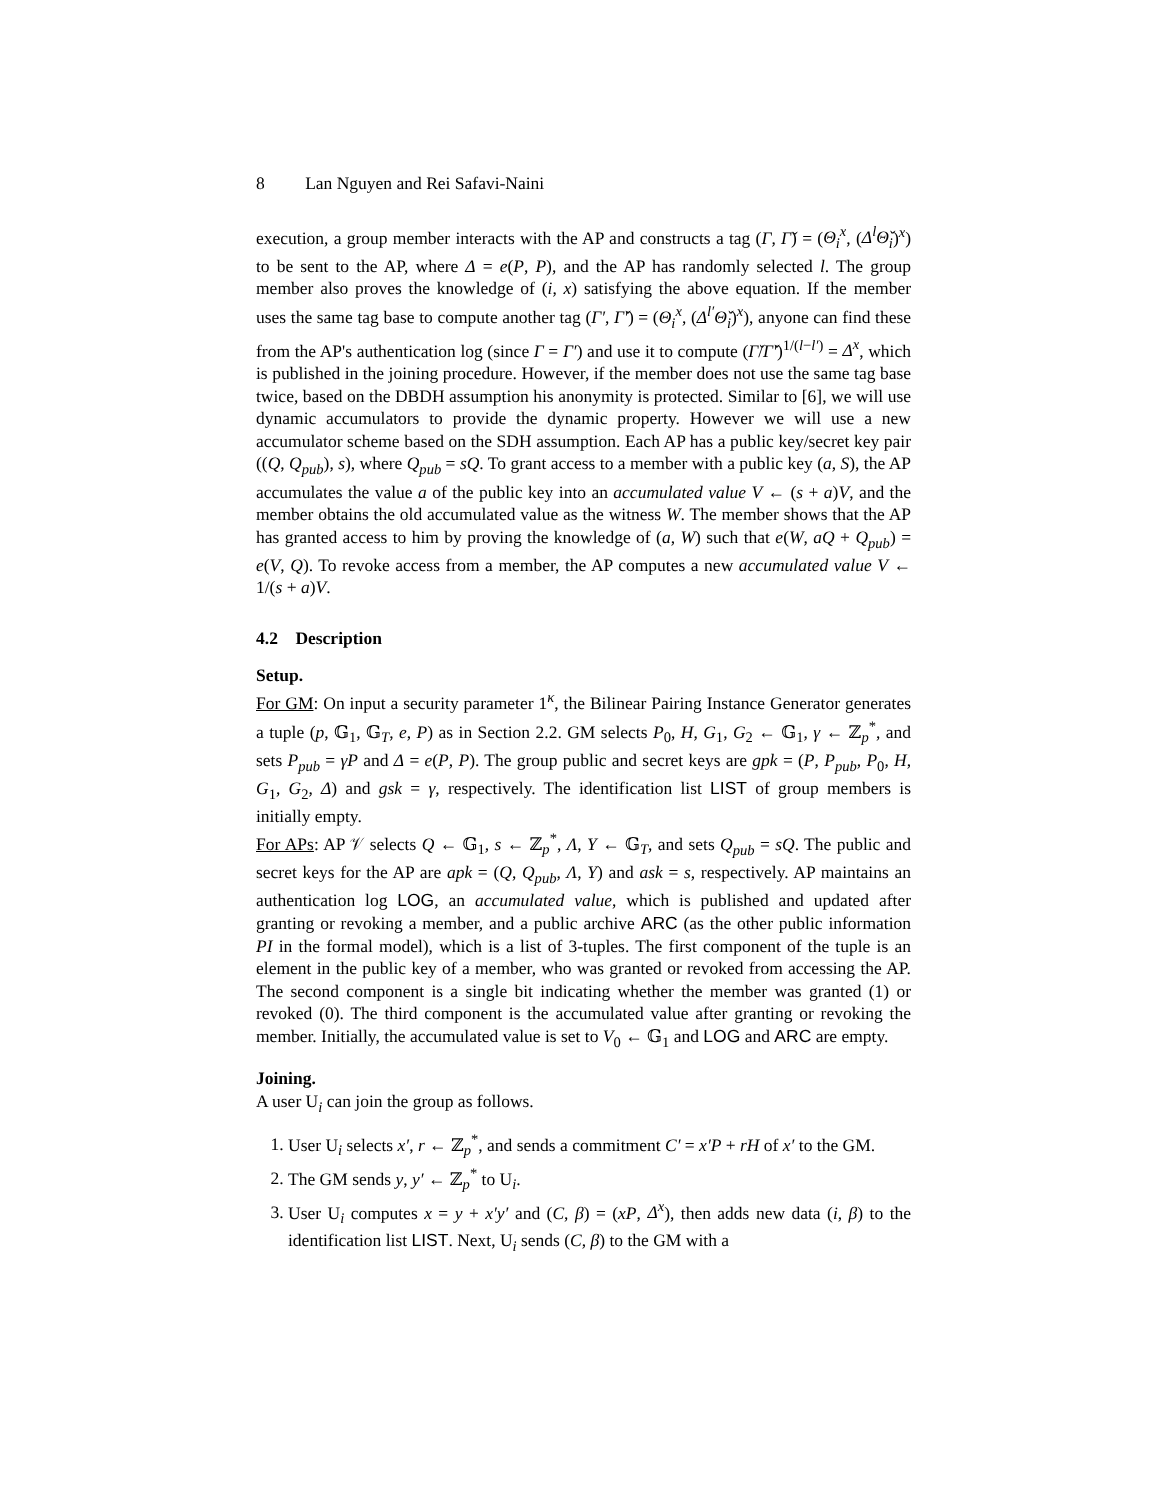8 Lan Nguyen and Rei Safavi-Naini
execution, a group member interacts with the AP and constructs a tag (Γ, Γ̌) = (Θ<sub>i</sub><sup>x</sup>, (Δ<sup>l</sup>Θ̌<sub>i</sub>)<sup>x</sup>) to be sent to the AP, where Δ = e(P, P), and the AP has randomly selected l. The group member also proves the knowledge of (i, x) satisfying the above equation. If the member uses the same tag base to compute another tag (Γ′, Γ̌′) = (Θ<sub>i</sub><sup>x</sup>, (Δ<sup>l′</sup>Θ̌<sub>i</sub>)<sup>x</sup>), anyone can find these from the AP's authentication log (since Γ = Γ′) and use it to compute (Γ̌/Γ̌′)<sup>1/(l−l′)</sup> = Δ<sup>x</sup>, which is published in the joining procedure. However, if the member does not use the same tag base twice, based on the DBDH assumption his anonymity is protected. Similar to [6], we will use dynamic accumulators to provide the dynamic property. However we will use a new accumulator scheme based on the SDH assumption. Each AP has a public key/secret key pair ((Q, Q<sub>pub</sub>), s), where Q<sub>pub</sub> = sQ. To grant access to a member with a public key (a, S), the AP accumulates the value a of the public key into an accumulated value V ← (s + a)V, and the member obtains the old accumulated value as the witness W. The member shows that the AP has granted access to him by proving the knowledge of (a, W) such that e(W, aQ + Q<sub>pub</sub>) = e(V, Q). To revoke access from a member, the AP computes a new accumulated value V ← 1/(s + a)V.
4.2 Description
Setup.
For GM: On input a security parameter 1<sup>κ</sup>, the Bilinear Pairing Instance Generator generates a tuple (p, 𝔾<sub>1</sub>, 𝔾<sub>T</sub>, e, P) as in Section 2.2. GM selects P<sub>0</sub>, H, G<sub>1</sub>, G<sub>2</sub> ← 𝔾<sub>1</sub>, γ ← ℤ<sub>p</sub><sup>*</sup>, and sets P<sub>pub</sub> = γP and Δ = e(P, P). The group public and secret keys are gpk = (P, P<sub>pub</sub>, P<sub>0</sub>, H, G<sub>1</sub>, G<sub>2</sub>, Δ) and gsk = γ, respectively. The identification list LIST of group members is initially empty.
For APs: AP 𝒱 selects Q ← 𝔾<sub>1</sub>, s ← ℤ<sub>p</sub><sup>*</sup>, Λ, Υ ← 𝔾<sub>T</sub>, and sets Q<sub>pub</sub> = sQ. The public and secret keys for the AP are apk = (Q, Q<sub>pub</sub>, Λ, Υ) and ask = s, respectively. AP maintains an authentication log LOG, an accumulated value, which is published and updated after granting or revoking a member, and a public archive ARC (as the other public information PI in the formal model), which is a list of 3-tuples. The first component of the tuple is an element in the public key of a member, who was granted or revoked from accessing the AP. The second component is a single bit indicating whether the member was granted (1) or revoked (0). The third component is the accumulated value after granting or revoking the member. Initially, the accumulated value is set to V<sub>0</sub> ← 𝔾<sub>1</sub> and LOG and ARC are empty.
Joining.
A user U<sub>i</sub> can join the group as follows.
1. User U<sub>i</sub> selects x′, r ← ℤ<sub>p</sub><sup>*</sup>, and sends a commitment C′ = x′P + rH of x′ to the GM.
2. The GM sends y, y′ ← ℤ<sub>p</sub><sup>*</sup> to U<sub>i</sub>.
3. User U<sub>i</sub> computes x = y + x′y′ and (C, β) = (xP, Δ<sup>x</sup>), then adds new data (i, β) to the identification list LIST. Next, U<sub>i</sub> sends (C, β) to the GM with a